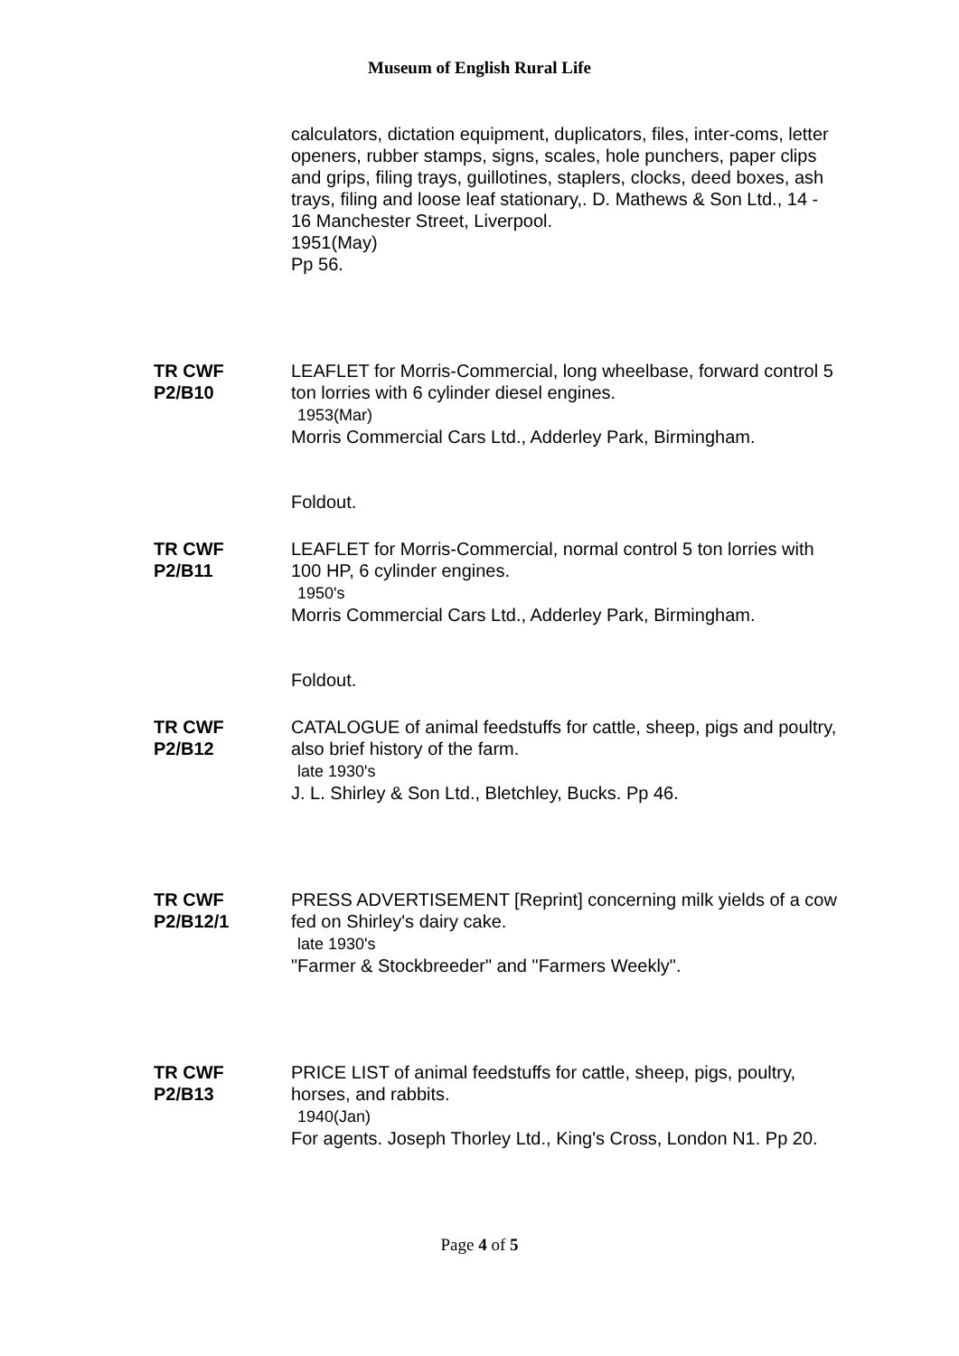Museum of English Rural Life
calculators, dictation equipment, duplicators, files, inter-coms, letter openers, rubber stamps, signs, scales, hole punchers, paper clips and grips, filing trays, guillotines, staplers, clocks, deed boxes, ash trays, filing and loose leaf stationary,. D. Mathews & Son Ltd., 14 - 16 Manchester Street, Liverpool.
1951(May)
Pp 56.
TR CWF
P2/B10
LEAFLET for Morris-Commercial, long wheelbase, forward control 5 ton lorries with 6 cylinder diesel engines.
1953(Mar)
Morris Commercial Cars Ltd., Adderley Park, Birmingham.
Foldout.
TR CWF
P2/B11
LEAFLET for Morris-Commercial, normal control 5 ton lorries with 100 HP, 6 cylinder engines.
1950's
Morris Commercial Cars Ltd., Adderley Park, Birmingham.
Foldout.
TR CWF
P2/B12
CATALOGUE of animal feedstuffs for cattle, sheep, pigs and poultry, also brief history of the farm.
late 1930's
J. L. Shirley & Son Ltd., Bletchley, Bucks. Pp 46.
TR CWF
P2/B12/1
PRESS ADVERTISEMENT [Reprint] concerning milk yields of a cow fed on Shirley's dairy cake.
late 1930's
"Farmer & Stockbreeder" and "Farmers Weekly".
TR CWF
P2/B13
PRICE LIST of animal feedstuffs for cattle, sheep, pigs, poultry, horses, and rabbits.
1940(Jan)
For agents. Joseph Thorley Ltd., King's Cross, London N1. Pp 20.
Page 4 of 5